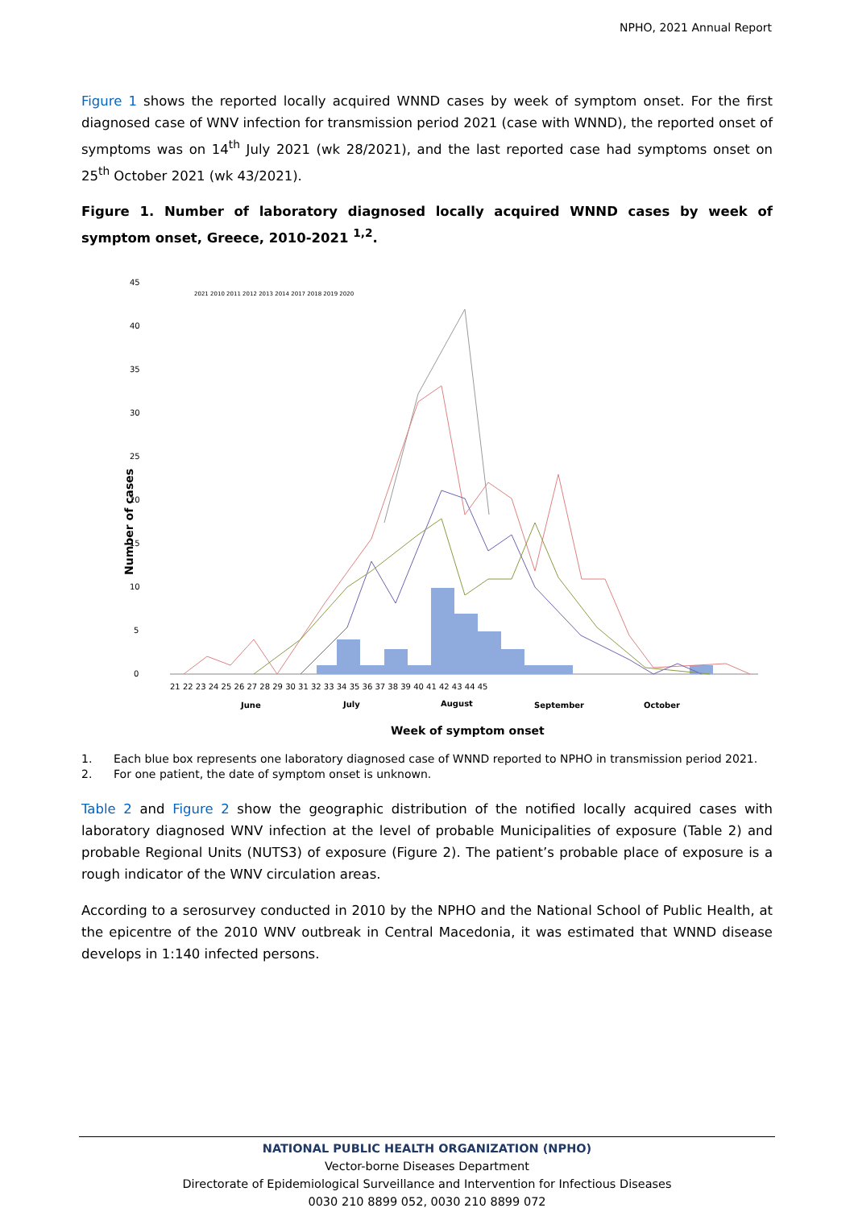NPHO, 2021 Annual Report
Figure 1 shows the reported locally acquired WNND cases by week of symptom onset. For the first diagnosed case of WNV infection for transmission period 2021 (case with WNND), the reported onset of symptoms was on 14<sup>th</sup> July 2021 (wk 28/2021), and the last reported case had symptoms onset on 25<sup>th</sup> October 2021 (wk 43/2021).
Figure 1. Number of laboratory diagnosed locally acquired WNND cases by week of symptom onset, Greece, 2010-2021 <sup>1,2</sup>.
45
40
35
30
25
20
15
10
5
0
Number of cases
21 22 23 24 25 26 27 28 29 30 31 32 33 34 35 36 37 38 39 40 41 42 43 44 45
June
July
August
September
October
Week of symptom onset
2021 2010 2011 2012 2013 2014 2017 2018 2019 2020
1. Each blue box represents one laboratory diagnosed case of WNND reported to NPHO in transmission period 2021.
2. For one patient, the date of symptom onset is unknown.
Table 2 and Figure 2 show the geographic distribution of the notified locally acquired cases with laboratory diagnosed WNV infection at the level of probable Municipalities of exposure (Table 2) and probable Regional Units (NUTS3) of exposure (Figure 2). The patient’s probable place of exposure is a rough indicator of the WNV circulation areas.
According to a serosurvey conducted in 2010 by the NPHO and the National School of Public Health, at the epicentre of the 2010 WNV outbreak in Central Macedonia, it was estimated that WNND disease develops in 1:140 infected persons.
NATIONAL PUBLIC HEALTH ORGANIZATION (NPHO)
Vector-borne Diseases Department
Directorate of Epidemiological Surveillance and Intervention for Infectious Diseases
0030 210 8899 052, 0030 210 8899 072